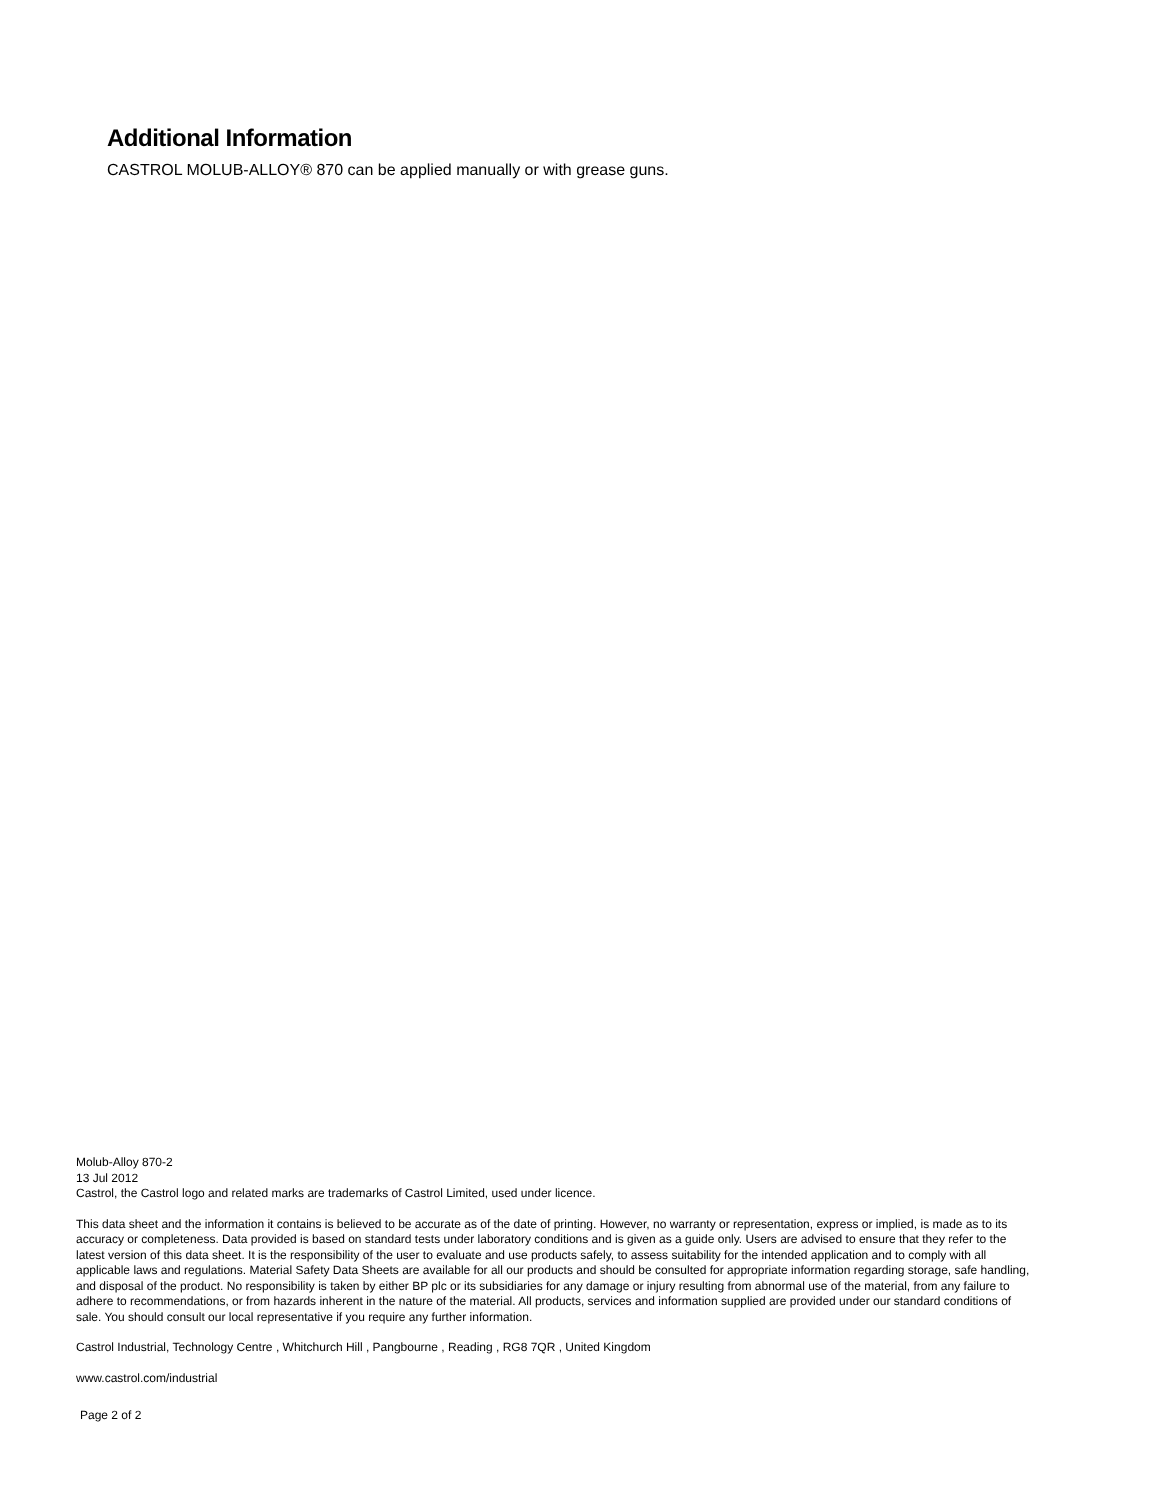Additional Information
CASTROL MOLUB-ALLOY® 870 can be applied manually or with grease guns.
Molub-Alloy 870-2
13 Jul 2012
Castrol, the Castrol logo and related marks are trademarks of Castrol Limited, used under licence.
This data sheet and the information it contains is believed to be accurate as of the date of printing. However, no warranty or representation, express or implied, is made as to its accuracy or completeness. Data provided is based on standard tests under laboratory conditions and is given as a guide only. Users are advised to ensure that they refer to the latest version of this data sheet. It is the responsibility of the user to evaluate and use products safely, to assess suitability for the intended application and to comply with all applicable laws and regulations. Material Safety Data Sheets are available for all our products and should be consulted for appropriate information regarding storage, safe handling, and disposal of the product. No responsibility is taken by either BP plc or its subsidiaries for any damage or injury resulting from abnormal use of the material, from any failure to adhere to recommendations, or from hazards inherent in the nature of the material. All products, services and information supplied are provided under our standard conditions of sale. You should consult our local representative if you require any further information.
Castrol Industrial, Technology Centre , Whitchurch Hill , Pangbourne , Reading , RG8 7QR , United Kingdom
www.castrol.com/industrial
Page 2 of 2